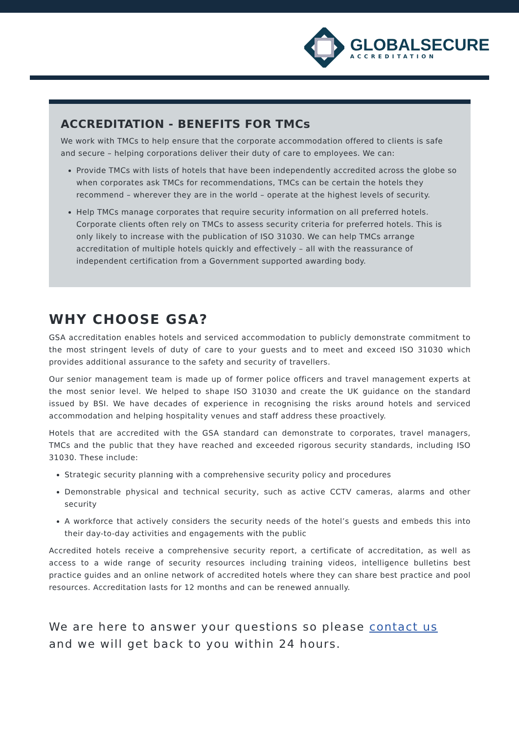GLOBALSECURE
ACCREDITATION
ACCREDITATION - BENEFITS FOR TMCs
We work with TMCs to help ensure that the corporate accommodation offered to clients is safe and secure – helping corporations deliver their duty of care to employees. We can:
Provide TMCs with lists of hotels that have been independently accredited across the globe so when corporates ask TMCs for recommendations, TMCs can be certain the hotels they recommend – wherever they are in the world – operate at the highest levels of security.
Help TMCs manage corporates that require security information on all preferred hotels. Corporate clients often rely on TMCs to assess security criteria for preferred hotels. This is only likely to increase with the publication of ISO 31030. We can help TMCs arrange accreditation of multiple hotels quickly and effectively – all with the reassurance of independent certification from a Government supported awarding body.
WHY CHOOSE GSA?
GSA accreditation enables hotels and serviced accommodation to publicly demonstrate commitment to the most stringent levels of duty of care to your guests and to meet and exceed ISO 31030 which provides additional assurance to the safety and security of travellers.
Our senior management team is made up of former police officers and travel management experts at the most senior level. We helped to shape ISO 31030 and create the UK guidance on the standard issued by BSI. We have decades of experience in recognising the risks around hotels and serviced accommodation and helping hospitality venues and staff address these proactively.
Hotels that are accredited with the GSA standard can demonstrate to corporates, travel managers, TMCs and the public that they have reached and exceeded rigorous security standards, including ISO 31030. These include:
Strategic security planning with a comprehensive security policy and procedures
Demonstrable physical and technical security, such as active CCTV cameras, alarms and other security
A workforce that actively considers the security needs of the hotel’s guests and embeds this into their day-to-day activities and engagements with the public
Accredited hotels receive a comprehensive security report, a certificate of accreditation, as well as access to a wide range of security resources including training videos, intelligence bulletins best practice guides and an online network of accredited hotels where they can share best practice and pool resources. Accreditation lasts for 12 months and can be renewed annually.
We are here to answer your questions so please contact us
and we will get back to you within 24 hours.